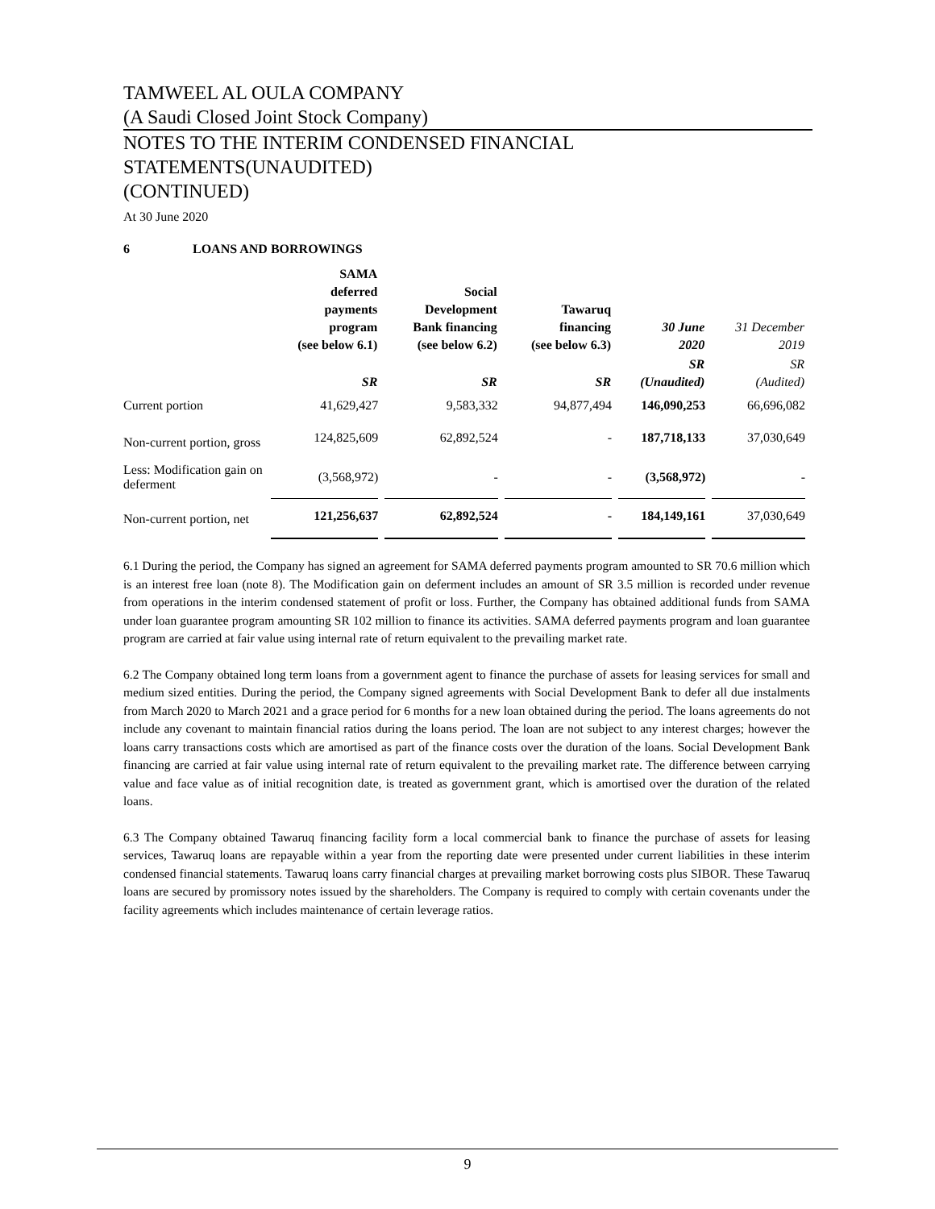TAMWEEL AL OULA COMPANY
(A Saudi Closed Joint Stock Company)
NOTES TO THE INTERIM CONDENSED FINANCIAL STATEMENTS(UNAUDITED)
(CONTINUED)
At 30 June 2020
6 LOANS AND BORROWINGS
| | SAMA deferred payments program (see below 6.1) | Social Development Bank financing (see below 6.2) | Tawaruq financing (see below 6.3) | 30 June 2020 | 31 December 2019 |
| --- | --- | --- | --- | --- | --- |
| | SR | SR | SR | SR (Unaudited) | SR (Audited) |
| Current portion | 41,629,427 | 9,583,332 | 94,877,494 | 146,090,253 | 66,696,082 |
| Non-current portion, gross | 124,825,609 | 62,892,524 | - | 187,718,133 | 37,030,649 |
| Less: Modification gain on deferment | (3,568,972) | - | - | (3,568,972) | - |
| Non-current portion, net | 121,256,637 | 62,892,524 | - | 184,149,161 | 37,030,649 |
6.1 During the period, the Company has signed an agreement for SAMA deferred payments program amounted to SR 70.6 million which is an interest free loan (note 8). The Modification gain on deferment includes an amount of SR 3.5 million is recorded under revenue from operations in the interim condensed statement of profit or loss. Further, the Company has obtained additional funds from SAMA under loan guarantee program amounting SR 102 million to finance its activities. SAMA deferred payments program and loan guarantee program are carried at fair value using internal rate of return equivalent to the prevailing market rate.
6.2 The Company obtained long term loans from a government agent to finance the purchase of assets for leasing services for small and medium sized entities. During the period, the Company signed agreements with Social Development Bank to defer all due instalments from March 2020 to March 2021 and a grace period for 6 months for a new loan obtained during the period. The loans agreements do not include any covenant to maintain financial ratios during the loans period. The loan are not subject to any interest charges; however the loans carry transactions costs which are amortised as part of the finance costs over the duration of the loans. Social Development Bank financing are carried at fair value using internal rate of return equivalent to the prevailing market rate. The difference between carrying value and face value as of initial recognition date, is treated as government grant, which is amortised over the duration of the related loans.
6.3 The Company obtained Tawaruq financing facility form a local commercial bank to finance the purchase of assets for leasing services, Tawaruq loans are repayable within a year from the reporting date were presented under current liabilities in these interim condensed financial statements. Tawaruq loans carry financial charges at prevailing market borrowing costs plus SIBOR. These Tawaruq loans are secured by promissory notes issued by the shareholders. The Company is required to comply with certain covenants under the facility agreements which includes maintenance of certain leverage ratios.
9